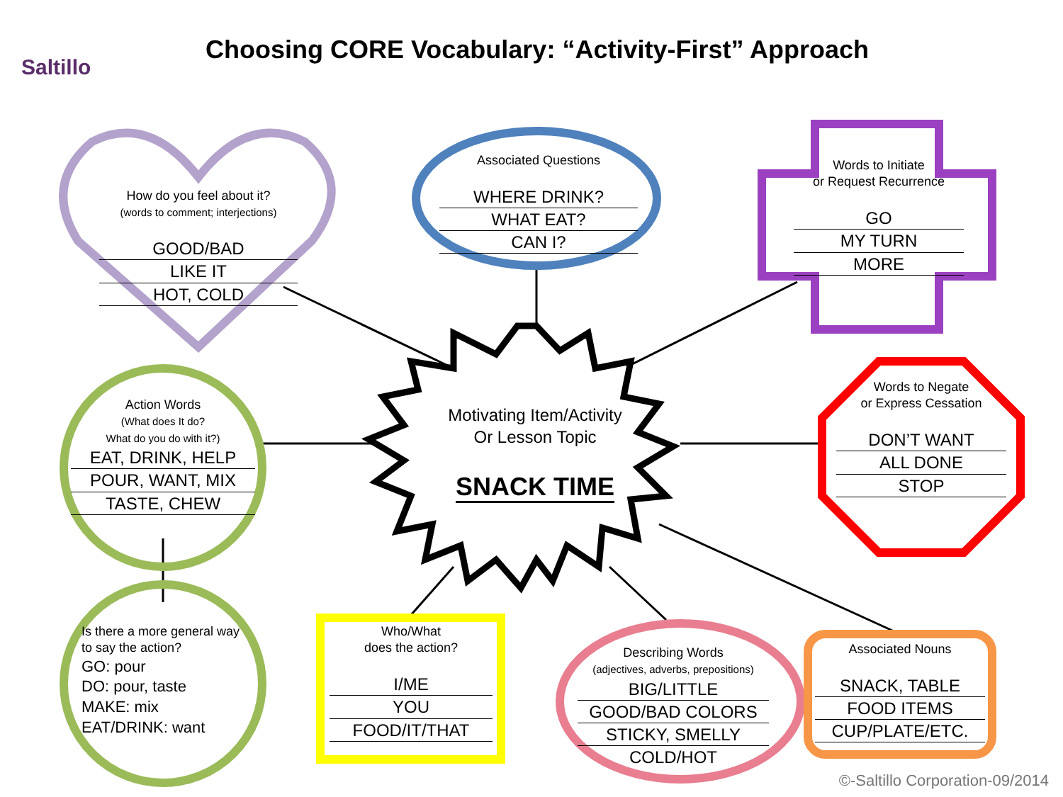Saltillo
Choosing CORE Vocabulary: “Activity-First” Approach
How do you feel about it?
(words to comment; interjections)
GOOD/BAD
LIKE IT
HOT, COLD
Associated Questions
WHERE DRINK?
WHAT EAT?
CAN I?
Words to Initiate
or Request Recurrence
GO
MY TURN
MORE
Words to Negate
or Express Cessation
DON’T WANT
ALL DONE
STOP
Action Words
(What does It do?
What do you do with it?)
EAT, DRINK, HELP
POUR, WANT, MIX
TASTE, CHEW
Motivating Item/Activity
Or Lesson Topic
SNACK TIME
Is there a more general way to say the action?
GO: pour
DO: pour, taste
MAKE: mix
EAT/DRINK: want
Who/What
does the action?
I/ME
YOU
FOOD/IT/THAT
Describing Words
(adjectives, adverbs, prepositions)
BIG/LITTLE
GOOD/BAD COLORS
STICKY, SMELLY
COLD/HOT
Associated Nouns
SNACK, TABLE
FOOD ITEMS
CUP/PLATE/ETC.
©-Saltillo Corporation-09/2014